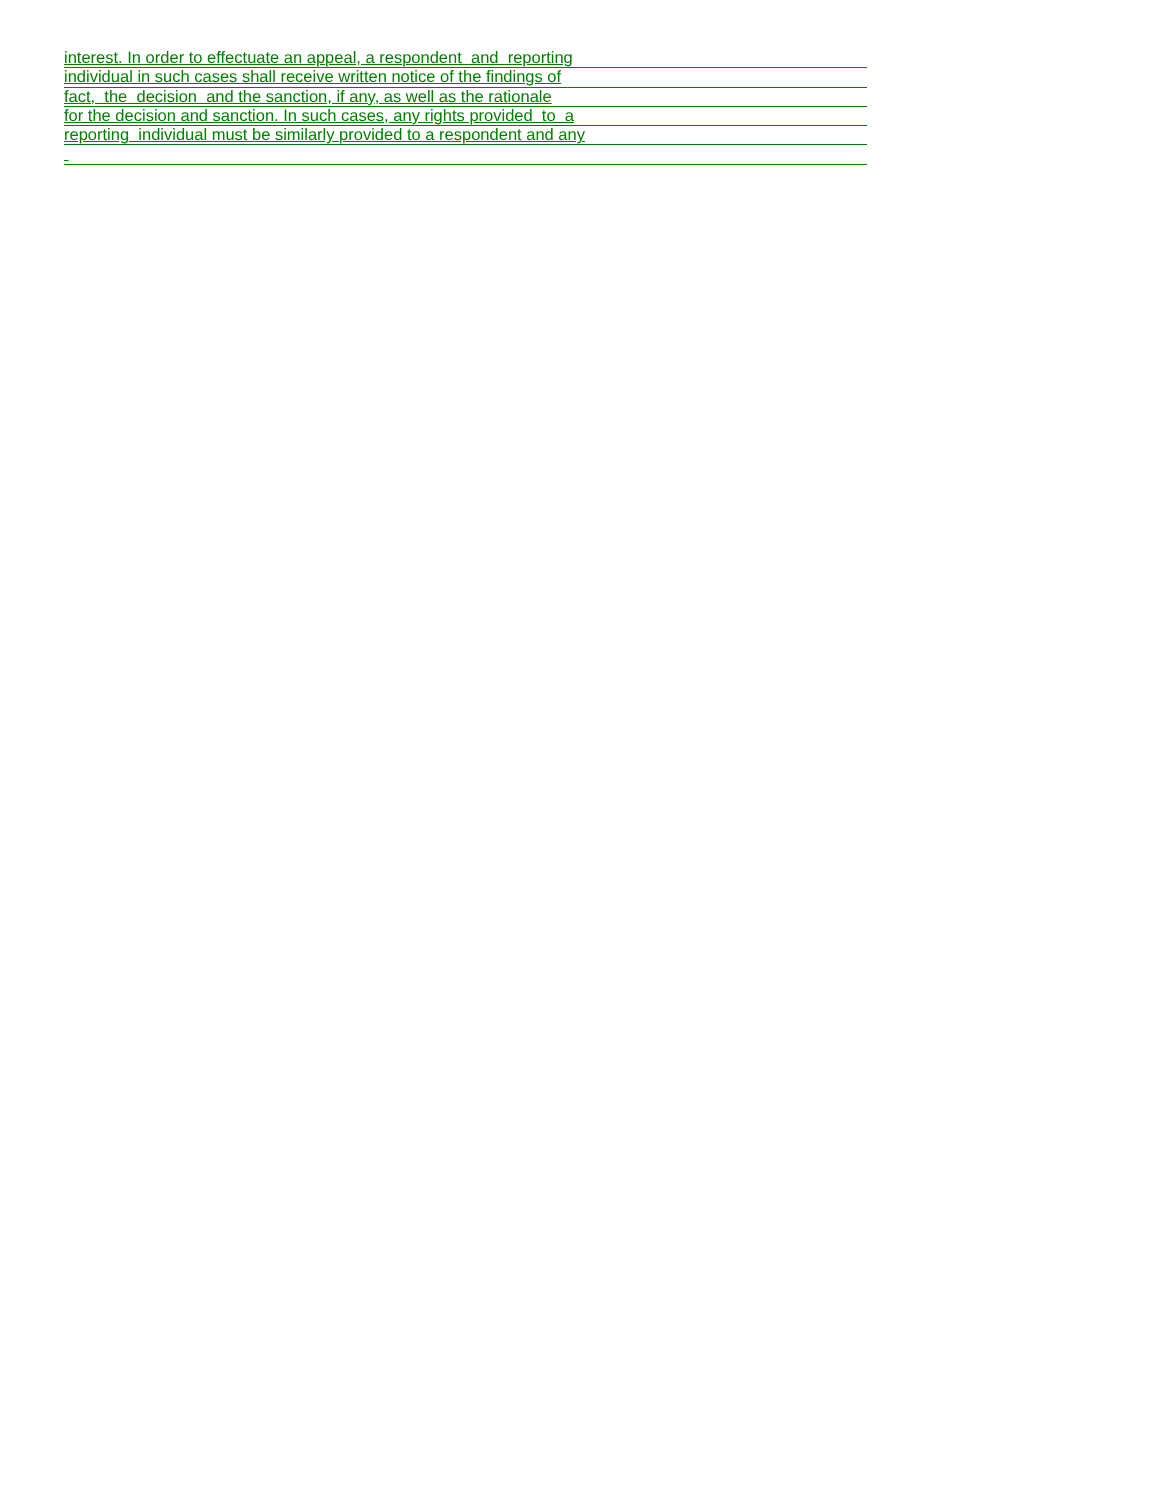interest. In order to effectuate an appeal, a respondent and reporting
individual in such cases shall receive written notice of the findings of
fact, the decision and the sanction, if any, as well as the rationale
for the decision and sanction. In such cases, any rights provided to a
reporting individual must be similarly provided to a respondent and any